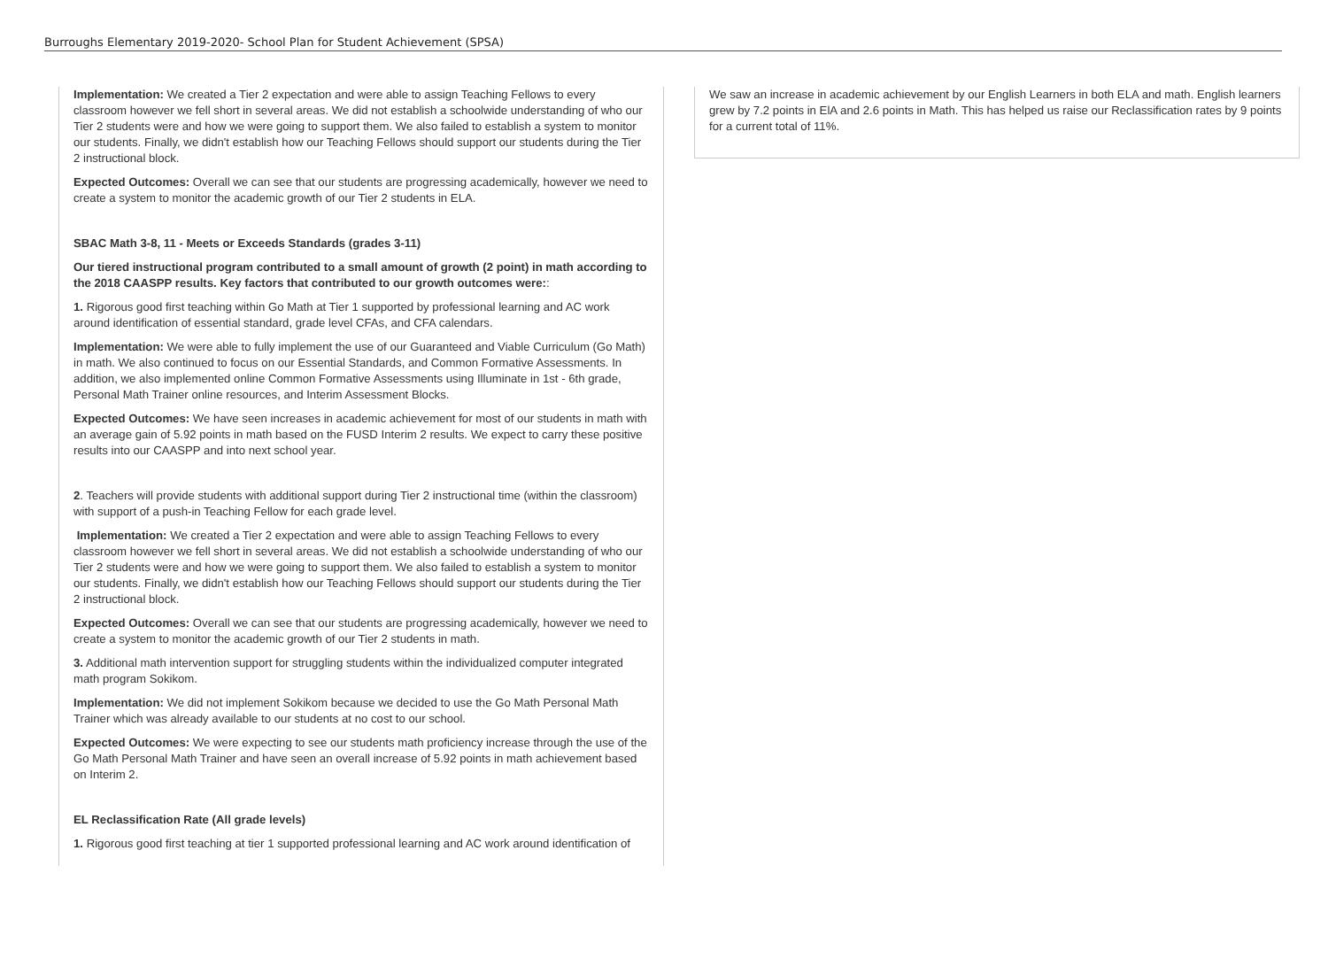Burroughs Elementary 2019-2020- School Plan for Student Achievement (SPSA)
Implementation: We created a Tier 2 expectation and were able to assign Teaching Fellows to every classroom however we fell short in several areas. We did not establish a schoolwide understanding of who our Tier 2 students were and how we were going to support them. We also failed to establish a system to monitor our students. Finally, we didn't establish how our Teaching Fellows should support our students during the Tier 2 instructional block.
Expected Outcomes: Overall we can see that our students are progressing academically, however we need to create a system to monitor the academic growth of our Tier 2 students in ELA.
SBAC Math 3-8, 11 - Meets or Exceeds Standards (grades 3-11)
Our tiered instructional program contributed to a small amount of growth (2 point) in math according to the 2018 CAASPP results. Key factors that contributed to our growth outcomes were::
1. Rigorous good first teaching within Go Math at Tier 1 supported by professional learning and AC work around identification of essential standard, grade level CFAs, and CFA calendars.
Implementation: We were able to fully implement the use of our Guaranteed and Viable Curriculum (Go Math) in math. We also continued to focus on our Essential Standards, and Common Formative Assessments. In addition, we also implemented online Common Formative Assessments using Illuminate in 1st - 6th grade, Personal Math Trainer online resources, and Interim Assessment Blocks.
Expected Outcomes: We have seen increases in academic achievement for most of our students in math with an average gain of 5.92 points in math based on the FUSD Interim 2 results. We expect to carry these positive results into our CAASPP and into next school year.
2. Teachers will provide students with additional support during Tier 2 instructional time (within the classroom) with support of a push-in Teaching Fellow for each grade level.
Implementation: We created a Tier 2 expectation and were able to assign Teaching Fellows to every classroom however we fell short in several areas. We did not establish a schoolwide understanding of who our Tier 2 students were and how we were going to support them. We also failed to establish a system to monitor our students. Finally, we didn't establish how our Teaching Fellows should support our students during the Tier 2 instructional block.
Expected Outcomes: Overall we can see that our students are progressing academically, however we need to create a system to monitor the academic growth of our Tier 2 students in math.
3. Additional math intervention support for struggling students within the individualized computer integrated math program Sokikom.
Implementation: We did not implement Sokikom because we decided to use the Go Math Personal Math Trainer which was already available to our students at no cost to our school.
Expected Outcomes: We were expecting to see our students math proficiency increase through the use of the Go Math Personal Math Trainer and have seen an overall increase of 5.92 points in math achievement based on Interim 2.
EL Reclassification Rate (All grade levels)
1. Rigorous good first teaching at tier 1 supported professional learning and AC work around identification of
We saw an increase in academic achievement by our English Learners in both ELA and math. English learners grew by 7.2 points in ElA and 2.6 points in Math. This has helped us raise our Reclassification rates by 9 points for a current total of 11%.